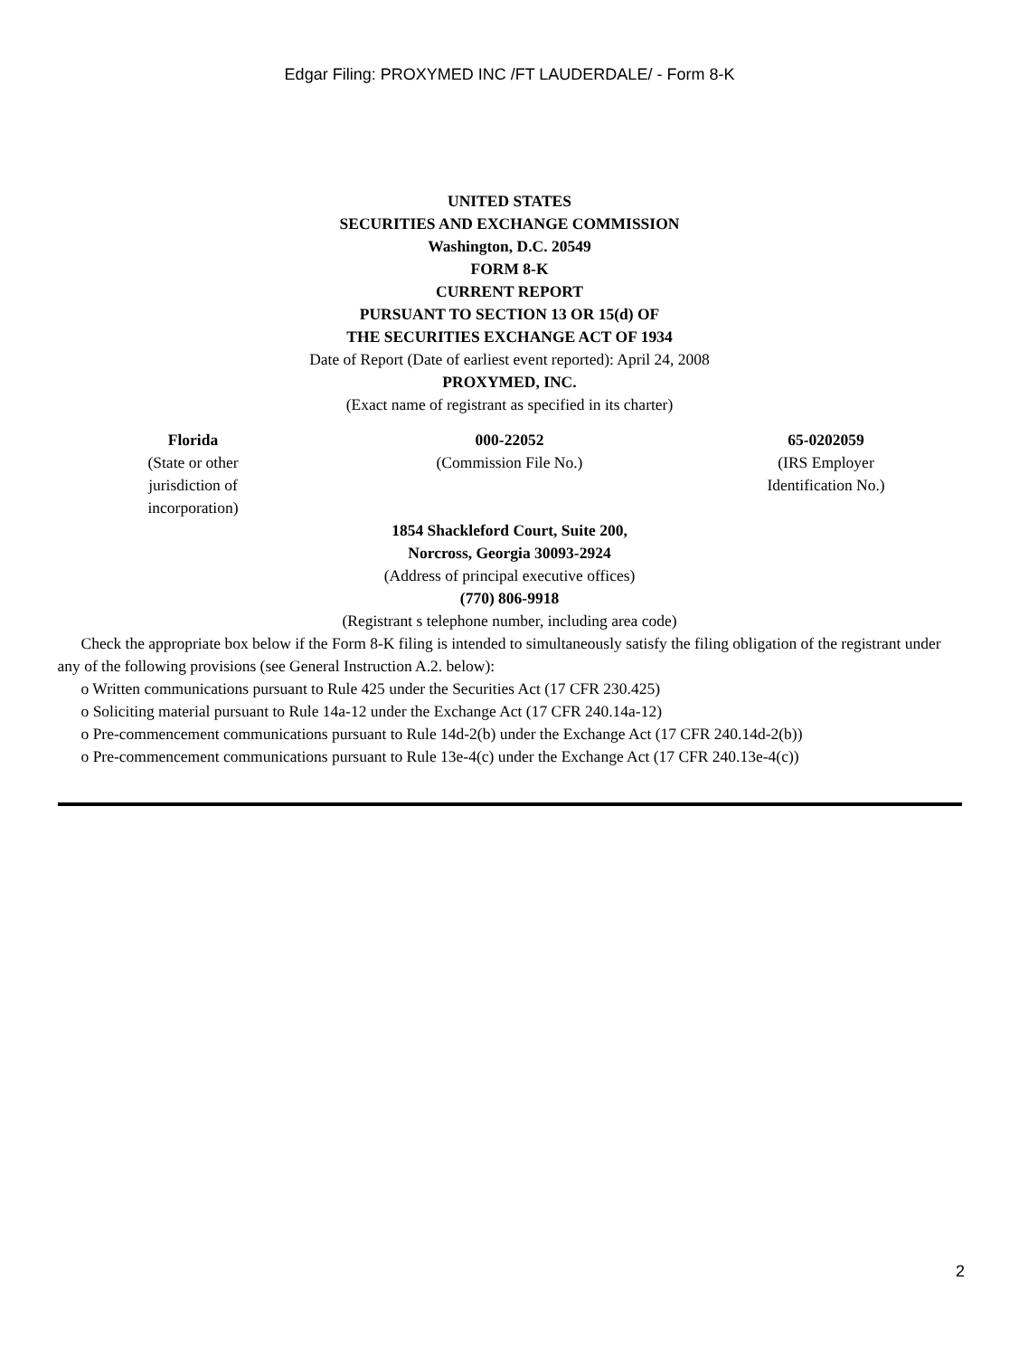Edgar Filing: PROXYMED INC /FT LAUDERDALE/ - Form 8-K
UNITED STATES
SECURITIES AND EXCHANGE COMMISSION
Washington, D.C. 20549
FORM 8-K
CURRENT REPORT
PURSUANT TO SECTION 13 OR 15(d) OF
THE SECURITIES EXCHANGE ACT OF 1934
Date of Report (Date of earliest event reported): April 24, 2008
PROXYMED, INC.
(Exact name of registrant as specified in its charter)
| Florida (State or other jurisdiction of incorporation) | 000-22052 (Commission File No.) | 65-0202059 (IRS Employer Identification No.) |
1854 Shackleford Court, Suite 200,
Norcross, Georgia 30093-2924
(Address of principal executive offices)
(770) 806-9918
(Registrant s telephone number, including area code)
Check the appropriate box below if the Form 8-K filing is intended to simultaneously satisfy the filing obligation of the registrant under any of the following provisions (see General Instruction A.2. below):
o Written communications pursuant to Rule 425 under the Securities Act (17 CFR 230.425)
o Soliciting material pursuant to Rule 14a-12 under the Exchange Act (17 CFR 240.14a-12)
o Pre-commencement communications pursuant to Rule 14d-2(b) under the Exchange Act (17 CFR 240.14d-2(b))
o Pre-commencement communications pursuant to Rule 13e-4(c) under the Exchange Act (17 CFR 240.13e-4(c))
2